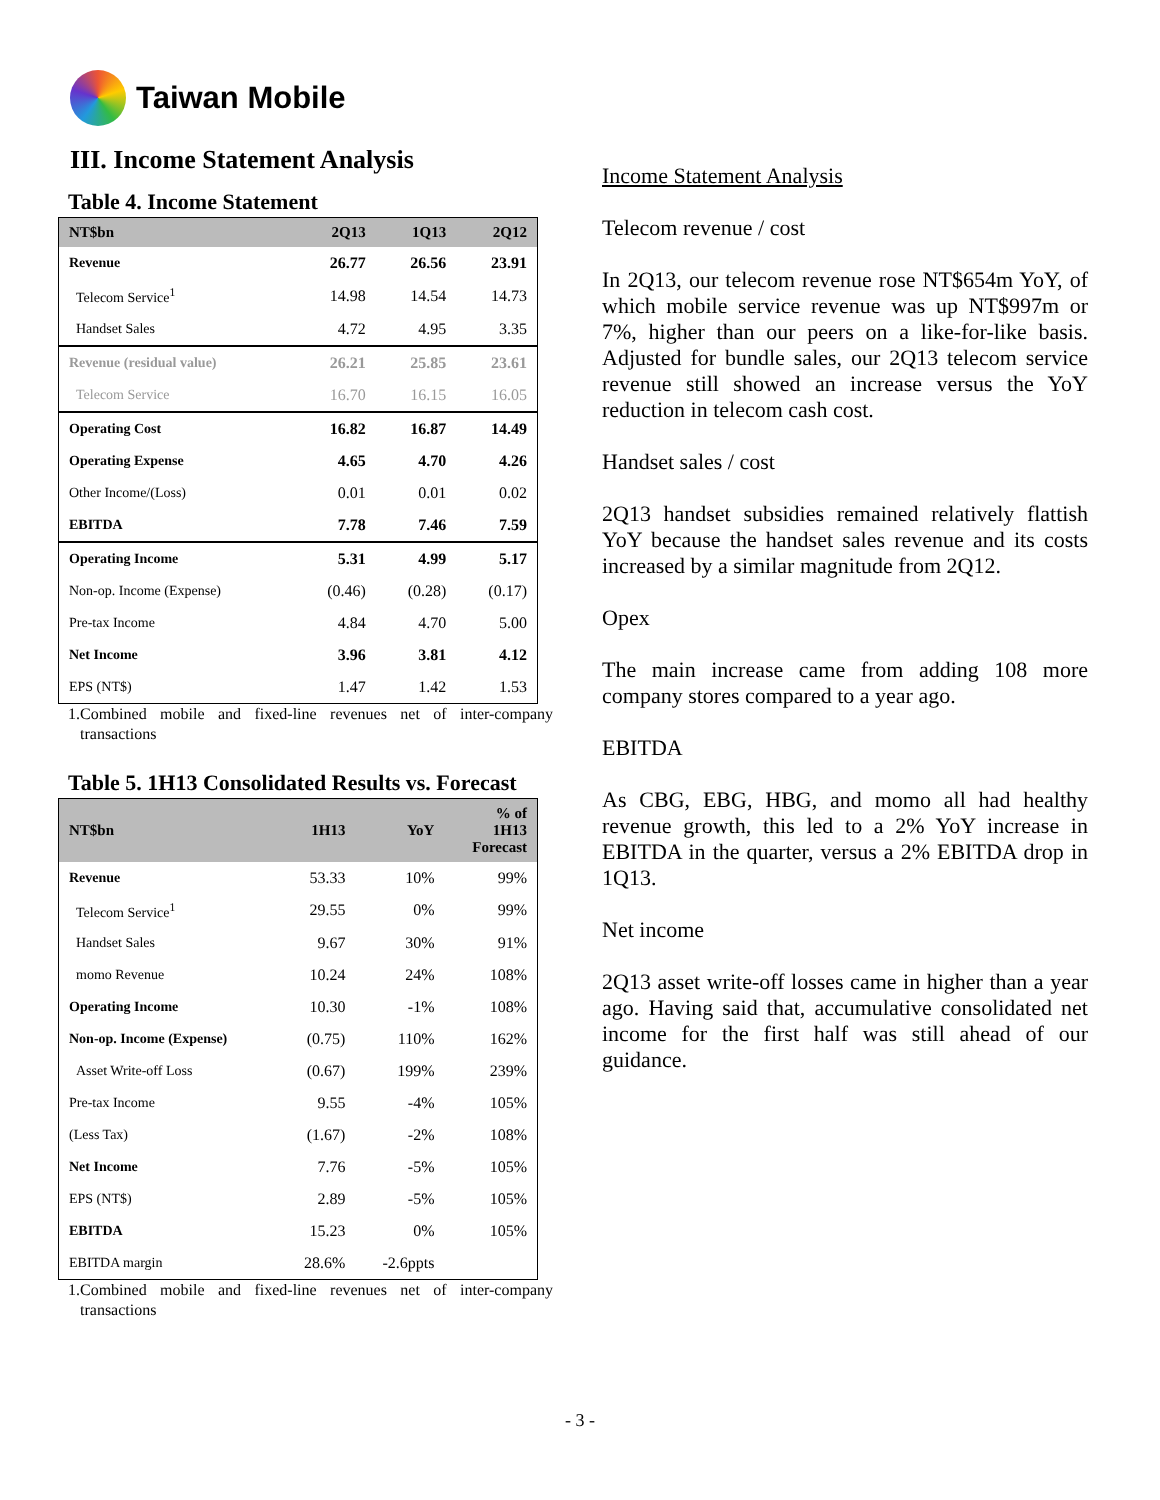Taiwan Mobile
III. Income Statement Analysis
Table 4. Income Statement
| NT$bn | 2Q13 | 1Q13 | 2Q12 |
| --- | --- | --- | --- |
| Revenue | 26.77 | 26.56 | 23.91 |
| Telecom Service<sup>1</sup> | 14.98 | 14.54 | 14.73 |
| Handset Sales | 4.72 | 4.95 | 3.35 |
| Revenue (residual value) | 26.21 | 25.85 | 23.61 |
| Telecom Service | 16.70 | 16.15 | 16.05 |
| Operating Cost | 16.82 | 16.87 | 14.49 |
| Operating Expense | 4.65 | 4.70 | 4.26 |
| Other Income/(Loss) | 0.01 | 0.01 | 0.02 |
| EBITDA | 7.78 | 7.46 | 7.59 |
| Operating Income | 5.31 | 4.99 | 5.17 |
| Non-op. Income (Expense) | (0.46) | (0.28) | (0.17) |
| Pre-tax Income | 4.84 | 4.70 | 5.00 |
| Net Income | 3.96 | 3.81 | 4.12 |
| EPS (NT$) | 1.47 | 1.42 | 1.53 |
1.Combined mobile and fixed-line revenues net of inter-company transactions
Table 5. 1H13 Consolidated Results vs. Forecast
| NT$bn | 1H13 | YoY | % of 1H13 Forecast |
| --- | --- | --- | --- |
| Revenue | 53.33 | 10% | 99% |
| Telecom Service<sup>1</sup> | 29.55 | 0% | 99% |
| Handset Sales | 9.67 | 30% | 91% |
| momo Revenue | 10.24 | 24% | 108% |
| Operating Income | 10.30 | -1% | 108% |
| Non-op. Income (Expense) | (0.75) | 110% | 162% |
| Asset Write-off Loss | (0.67) | 199% | 239% |
| Pre-tax Income | 9.55 | -4% | 105% |
| (Less Tax) | (1.67) | -2% | 108% |
| Net Income | 7.76 | -5% | 105% |
| EPS (NT$) | 2.89 | -5% | 105% |
| EBITDA | 15.23 | 0% | 105% |
| EBITDA margin | 28.6% | -2.6ppts | |
1.Combined mobile and fixed-line revenues net of inter-company transactions
Income Statement Analysis
Telecom revenue / cost
In 2Q13, our telecom revenue rose NT$654m YoY, of which mobile service revenue was up NT$997m or 7%, higher than our peers on a like-for-like basis. Adjusted for bundle sales, our 2Q13 telecom service revenue still showed an increase versus the YoY reduction in telecom cash cost.
Handset sales / cost
2Q13 handset subsidies remained relatively flattish YoY because the handset sales revenue and its costs increased by a similar magnitude from 2Q12.
Opex
The main increase came from adding 108 more company stores compared to a year ago.
EBITDA
As CBG, EBG, HBG, and momo all had healthy revenue growth, this led to a 2% YoY increase in EBITDA in the quarter, versus a 2% EBITDA drop in 1Q13.
Net income
2Q13 asset write-off losses came in higher than a year ago. Having said that, accumulative consolidated net income for the first half was still ahead of our guidance.
- 3 -